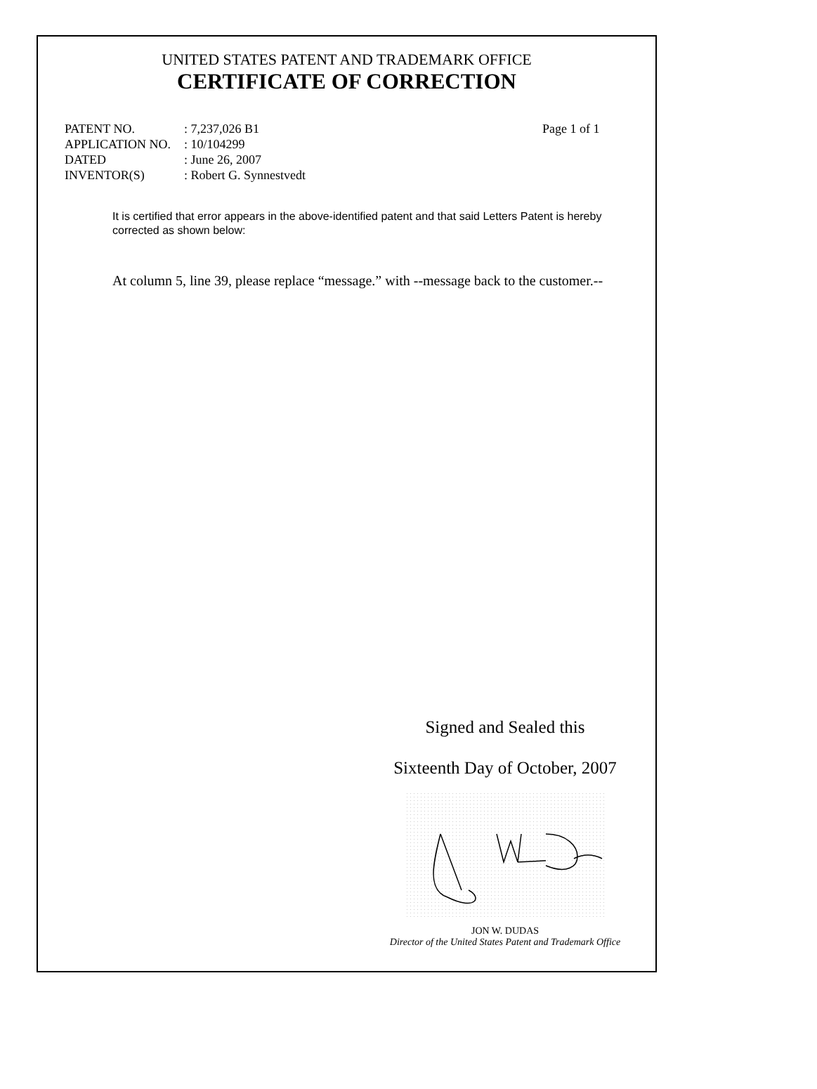UNITED STATES PATENT AND TRADEMARK OFFICE
CERTIFICATE OF CORRECTION
PATENT NO.: 7,237,026 B1 Page 1 of 1
APPLICATION NO.: 10/104299
DATED: June 26, 2007
INVENTOR(S): Robert G. Synnestvedt
It is certified that error appears in the above-identified patent and that said Letters Patent is hereby corrected as shown below:
At column 5, line 39, please replace “message.” with --message back to the customer.--
Signed and Sealed this
Sixteenth Day of October, 2007
JON W. DUDAS
Director of the United States Patent and Trademark Office